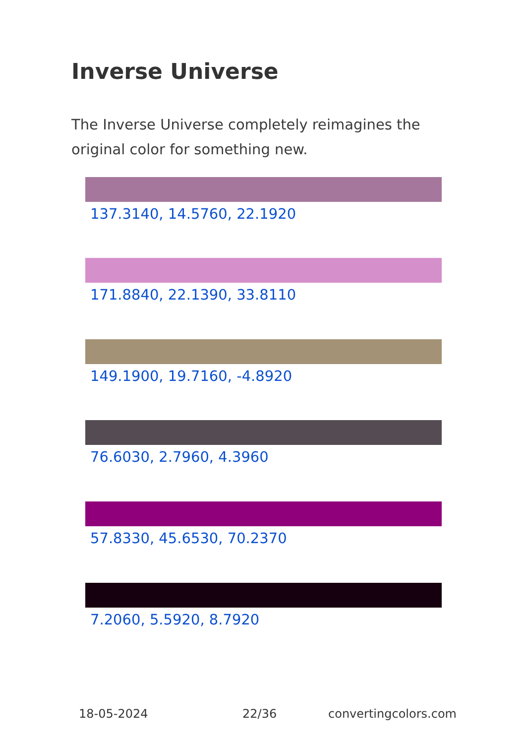Inverse Universe
The Inverse Universe completely reimagines the original color for something new.
137.3140, 14.5760, 22.1920
171.8840, 22.1390, 33.8110
149.1900, 19.7160, -4.8920
76.6030, 2.7960, 4.3960
57.8330, 45.6530, 70.2370
7.2060, 5.5920, 8.7920
18-05-2024 22/36 convertingcolors.com